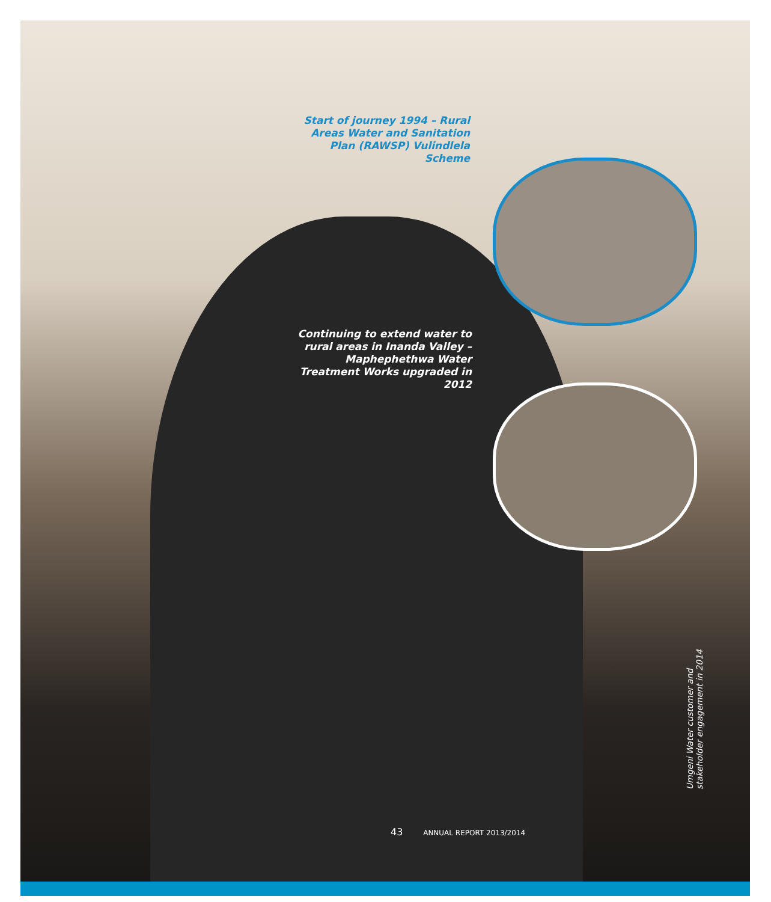Start of journey 1994 – Rural Areas Water and Sanitation Plan (RAWSP) Vulindlela Scheme
Continuing to extend water to rural areas in Inanda Valley – Maphephethwa Water Treatment Works upgraded in 2012
Umgeni Water customer and
stakeholder engagement in 2014
43 ANNUAL REPORT 2013/2014